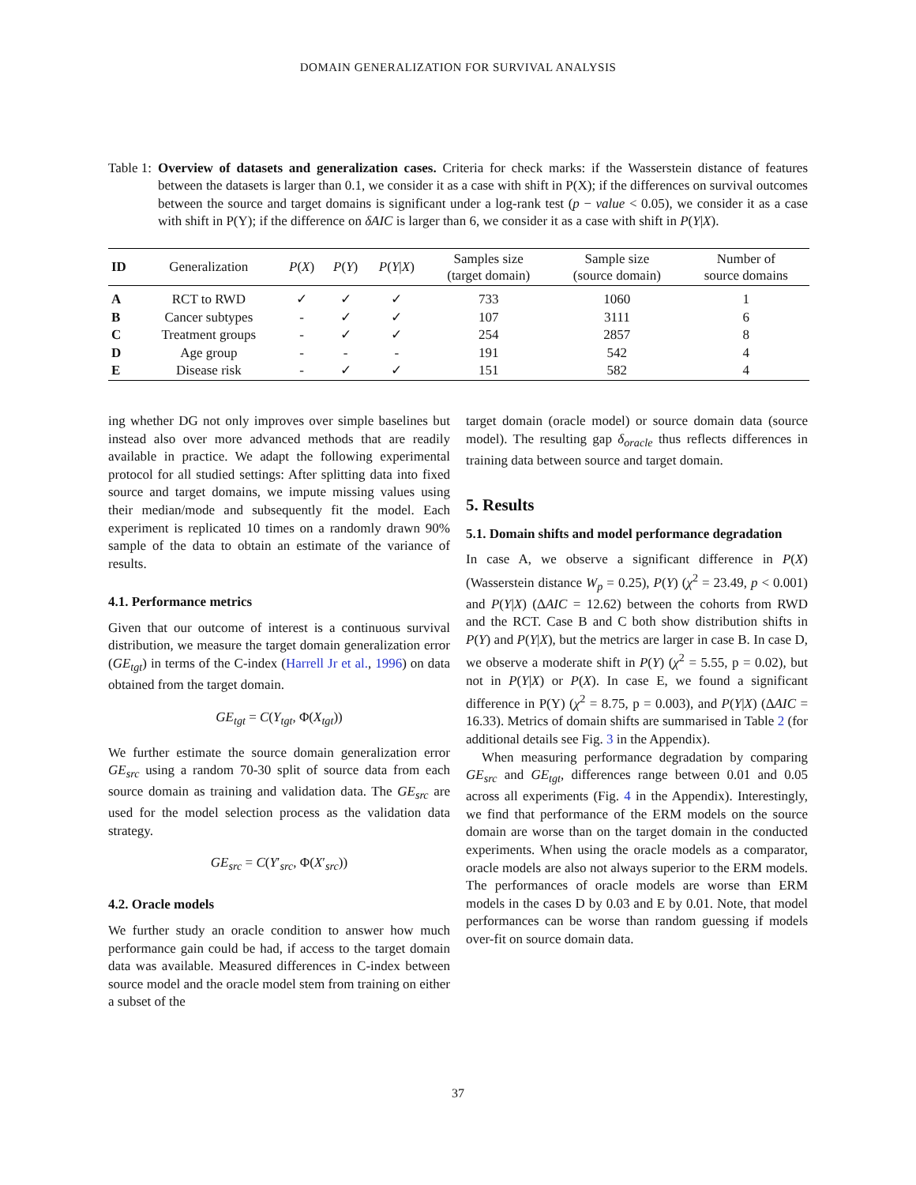DOMAIN GENERALIZATION FOR SURVIVAL ANALYSIS
Table 1: Overview of datasets and generalization cases. Criteria for check marks: if the Wasserstein distance of features between the datasets is larger than 0.1, we consider it as a case with shift in P(X); if the differences on survival outcomes between the source and target domains is significant under a log-rank test (p − value < 0.05), we consider it as a case with shift in P(Y); if the difference on δAIC is larger than 6, we consider it as a case with shift in P(Y|X).
| ID | Generalization | P ( X ) | P ( Y ) | P ( Y / X ) | Samples size (target domain) | Sample size (source domain) | Number of source domains |
| --- | --- | --- | --- | --- | --- | --- | --- |
| A | RCT to RWD | ✓ | ✓ | ✓ | 733 | 1060 | 1 |
| B | Cancer subtypes | - | ✓ | ✓ | 107 | 3111 | 6 |
| C | Treatment groups | - | ✓ | ✓ | 254 | 2857 | 8 |
| D | Age group | - | - | - | 191 | 542 | 4 |
| E | Disease risk | - | ✓ | ✓ | 151 | 582 | 4 |
ing whether DG not only improves over simple baselines but instead also over more advanced methods that are readily available in practice. We adapt the following experimental protocol for all studied settings: After splitting data into fixed source and target domains, we impute missing values using their median/mode and subsequently fit the model. Each experiment is replicated 10 times on a randomly drawn 90% sample of the data to obtain an estimate of the variance of results.
4.1. Performance metrics
Given that our outcome of interest is a continuous survival distribution, we measure the target domain generalization error (GE<sub>tgt</sub>) in terms of the C-index (Harrell Jr et al., 1996) on data obtained from the target domain.
GE<sub>tgt</sub> = C(Y<sub>tgt</sub>, Φ(X<sub>tgt</sub>))
We further estimate the source domain generalization error GE<sub>src</sub> using a random 70-30 split of source data from each source domain as training and validation data. The GE<sub>src</sub> are used for the model selection process as the validation data strategy.
GE<sub>src</sub> = C(Y′<sub>src</sub>, Φ(X′<sub>src</sub>))
4.2. Oracle models
We further study an oracle condition to answer how much performance gain could be had, if access to the target domain data was available. Measured differences in C-index between source model and the oracle model stem from training on either a subset of the
target domain (oracle model) or source domain data (source model). The resulting gap δ<sub>oracle</sub> thus reflects differences in training data between source and target domain.
5. Results
5.1. Domain shifts and model performance degradation
In case A, we observe a significant difference in P(X) (Wasserstein distance W<sub>p</sub> = 0.25), P(Y) (χ<sup>2</sup> = 23.49, p < 0.001) and P(Y|X) (ΔAIC = 12.62) between the cohorts from RWD and the RCT. Case B and C both show distribution shifts in P(Y) and P(Y|X), but the metrics are larger in case B. In case D, we observe a moderate shift in P(Y) (χ<sup>2</sup> = 5.55, p = 0.02), but not in P(Y|X) or P(X). In case E, we found a significant difference in P(Y) (χ<sup>2</sup> = 8.75, p = 0.003), and P(Y|X) (ΔAIC = 16.33). Metrics of domain shifts are summarised in Table 2 (for additional details see Fig. 3 in the Appendix).
When measuring performance degradation by comparing GE<sub>src</sub> and GE<sub>tgt</sub>, differences range between 0.01 and 0.05 across all experiments (Fig. 4 in the Appendix). Interestingly, we find that performance of the ERM models on the source domain are worse than on the target domain in the conducted experiments. When using the oracle models as a comparator, oracle models are also not always superior to the ERM models. The performances of oracle models are worse than ERM models in the cases D by 0.03 and E by 0.01. Note, that model performances can be worse than random guessing if models over-fit on source domain data.
37